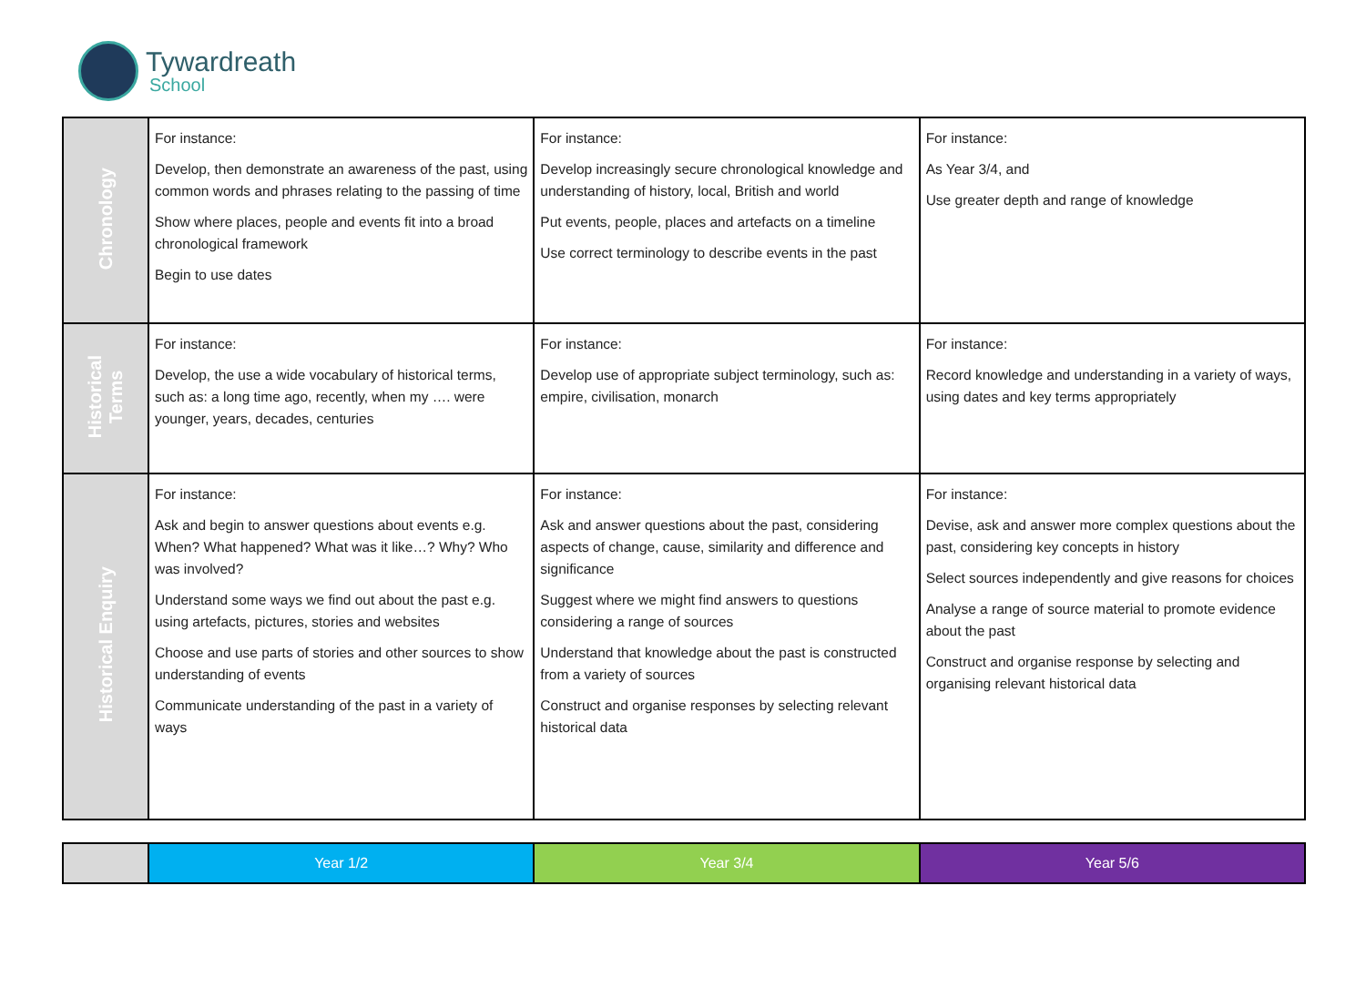Tywardreath
School
| Chronology | For instance: Develop, then demonstrate an awareness of the past, using common words and phrases relating to the passing of time Show where places, people and events fit into a broad chronological framework Begin to use dates | For instance: Develop increasingly secure chronological knowledge and understanding of history, local, British and world Put events, people, places and artefacts on a timeline Use correct terminology to describe events in the past | For instance: As Year 3/4, and Use greater depth and range of knowledge |
| Historical Terms | For instance: Develop, the use a wide vocabulary of historical terms, such as: a long time ago, recently, when my …. were younger, years, decades, centuries | For instance: Develop use of appropriate subject terminology, such as: empire, civilisation, monarch | For instance: Record knowledge and understanding in a variety of ways, using dates and key terms appropriately |
| Historical Enquiry | For instance: Ask and begin to answer questions about events e.g. When? What happened? What was it like…? Why? Who was involved? Understand some ways we find out about the past e.g. using artefacts, pictures, stories and websites Choose and use parts of stories and other sources to show understanding of events Communicate understanding of the past in a variety of ways | For instance: Ask and answer questions about the past, considering aspects of change, cause, similarity and difference and significance Suggest where we might find answers to questions considering a range of sources Understand that knowledge about the past is constructed from a variety of sources Construct and organise responses by selecting relevant historical data | For instance: Devise, ask and answer more complex questions about the past, considering key concepts in history Select sources independently and give reasons for choices Analyse a range of source material to promote evidence about the past Construct and organise response by selecting and organising relevant historical data |
| | Year 1/2 | Year 3/4 | Year 5/6 |